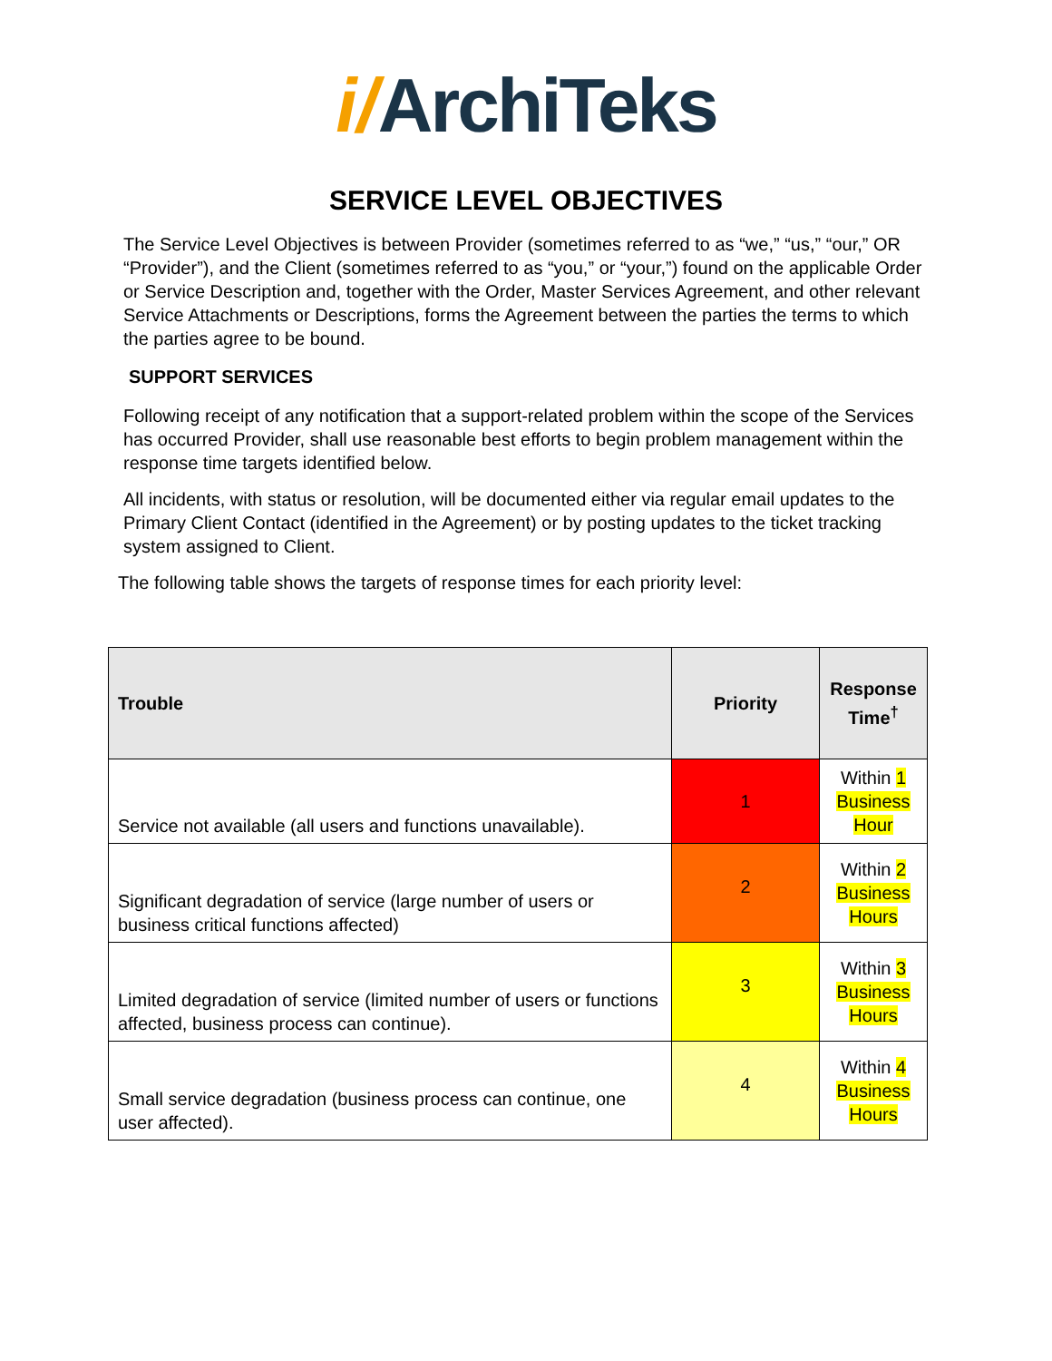i/ArchiTeks
SERVICE LEVEL OBJECTIVES
The Service Level Objectives is between Provider (sometimes referred to as “we,” “us,” “our,” OR “Provider”), and the Client (sometimes referred to as “you,” or “your,”) found on the applicable Order or Service Description and, together with the Order, Master Services Agreement, and other relevant Service Attachments or Descriptions, forms the Agreement between the parties the terms to which the parties agree to be bound.
SUPPORT SERVICES
Following receipt of any notification that a support-related problem within the scope of the Services has occurred Provider, shall use reasonable best efforts to begin problem management within the response time targets identified below.
All incidents, with status or resolution, will be documented either via regular email updates to the Primary Client Contact (identified in the Agreement) or by posting updates to the ticket tracking system assigned to Client.
The following table shows the targets of response times for each priority level:
| Trouble | Priority | Response Time<sup>†</sup> |
| --- | --- | --- |
| Service not available (all users and functions unavailable). | 1 | Within 1 Business Hour |
| Significant degradation of service (large number of users or business critical functions affected) | 2 | Within 2 Business Hours |
| Limited degradation of service (limited number of users or functions affected, business process can continue). | 3 | Within 3 Business Hours |
| Small service degradation (business process can continue, one user affected). | 4 | Within 4 Business Hours |